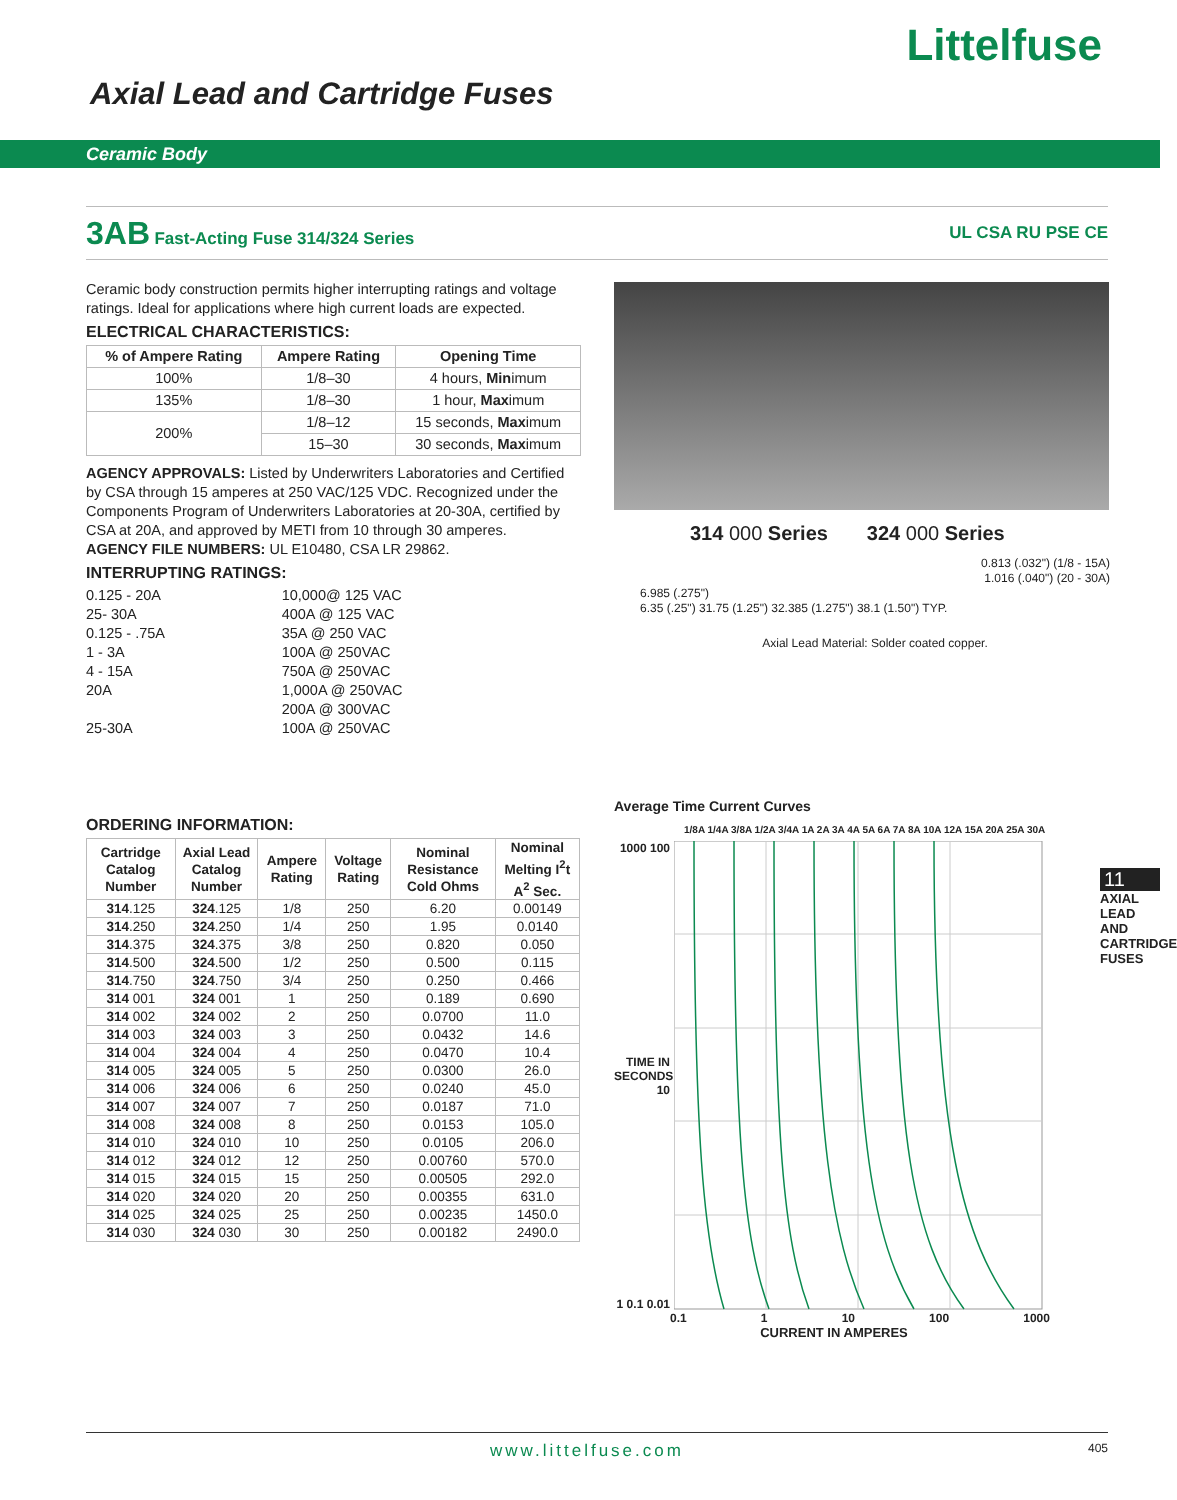Littelfuse
Axial Lead and Cartridge Fuses
Ceramic Body
3AB Fast-Acting Fuse 314/324 Series UL CSA RU PSE CE
Ceramic body construction permits higher interrupting ratings and voltage ratings. Ideal for applications where high current loads are expected.
ELECTRICAL CHARACTERISTICS:
| % of Ampere Rating | Ampere Rating | Opening Time |
| --- | --- | --- |
| 100% | 1/8–30 | 4 hours, Min imum |
| 135% | 1/8–30 | 1 hour, Max imum |
| 200% | 1/8–12 | 15 seconds, Max imum |
| | 15–30 | 30 seconds, Max imum |
AGENCY APPROVALS: Listed by Underwriters Laboratories and Certified by CSA through 15 amperes at 250 VAC/125 VDC. Recognized under the Components Program of Underwriters Laboratories at 20-30A, certified by CSA at 20A, and approved by METI from 10 through 30 amperes.
AGENCY FILE NUMBERS: UL E10480, CSA LR 29862.
INTERRUPTING RATINGS:
| 0.125 - 20A | 10,000@ 125 VAC |
| 25- 30A | 400A @ 125 VAC |
| 0.125 - .75A | 35A @ 250 VAC |
| 1 - 3A | 100A @ 250VAC |
| 4 - 15A | 750A @ 250VAC |
| 20A | 1,000A @ 250VAC |
| | 200A @ 300VAC |
| 25-30A | 100A @ 250VAC |
314 000 Series 324 000 Series
0.813 (.032") (1/8 - 15A)
1.016 (.040") (20 - 30A)
6.985 (.275")
6.35 (.25") 31.75 (1.25") 32.385 (1.275") 38.1 (1.50") TYP.
Axial Lead Material: Solder coated copper.
ORDERING INFORMATION:
| Cartridge Catalog Number | Axial Lead Catalog Number | Ampere Rating | Voltage Rating | Nominal Resistance Cold Ohms | Nominal Melting I<sup>2</sup>t A<sup>2</sup> Sec. |
| --- | --- | --- | --- | --- | --- |
| 314 .125 | 324 .125 | 1/8 | 250 | 6.20 | 0.00149 |
| 314 .250 | 324 .250 | 1/4 | 250 | 1.95 | 0.0140 |
| 314 .375 | 324 .375 | 3/8 | 250 | 0.820 | 0.050 |
| 314 .500 | 324 .500 | 1/2 | 250 | 0.500 | 0.115 |
| 314 .750 | 324 .750 | 3/4 | 250 | 0.250 | 0.466 |
| 314 001 | 324 001 | 1 | 250 | 0.189 | 0.690 |
| 314 002 | 324 002 | 2 | 250 | 0.0700 | 11.0 |
| 314 003 | 324 003 | 3 | 250 | 0.0432 | 14.6 |
| 314 004 | 324 004 | 4 | 250 | 0.0470 | 10.4 |
| 314 005 | 324 005 | 5 | 250 | 0.0300 | 26.0 |
| 314 006 | 324 006 | 6 | 250 | 0.0240 | 45.0 |
| 314 007 | 324 007 | 7 | 250 | 0.0187 | 71.0 |
| 314 008 | 324 008 | 8 | 250 | 0.0153 | 105.0 |
| 314 010 | 324 010 | 10 | 250 | 0.0105 | 206.0 |
| 314 012 | 324 012 | 12 | 250 | 0.00760 | 570.0 |
| 314 015 | 324 015 | 15 | 250 | 0.00505 | 292.0 |
| 314 020 | 324 020 | 20 | 250 | 0.00355 | 631.0 |
| 314 025 | 324 025 | 25 | 250 | 0.00235 | 1450.0 |
| 314 030 | 324 030 | 30 | 250 | 0.00182 | 2490.0 |
Average Time Current Curves
1/8A 1/4A 3/8A 1/2A 3/4A 1A 2A 3A 4A 5A 6A 7A 8A 10A 12A 15A 20A 25A 30A
1000 100
TIME IN SECONDS 10
1 0.1 0.01
0.1 1 10 100 1000
CURRENT IN AMPERES
11
AXIAL LEAD AND CARTRIDGE FUSES
www.littelfuse.com 405